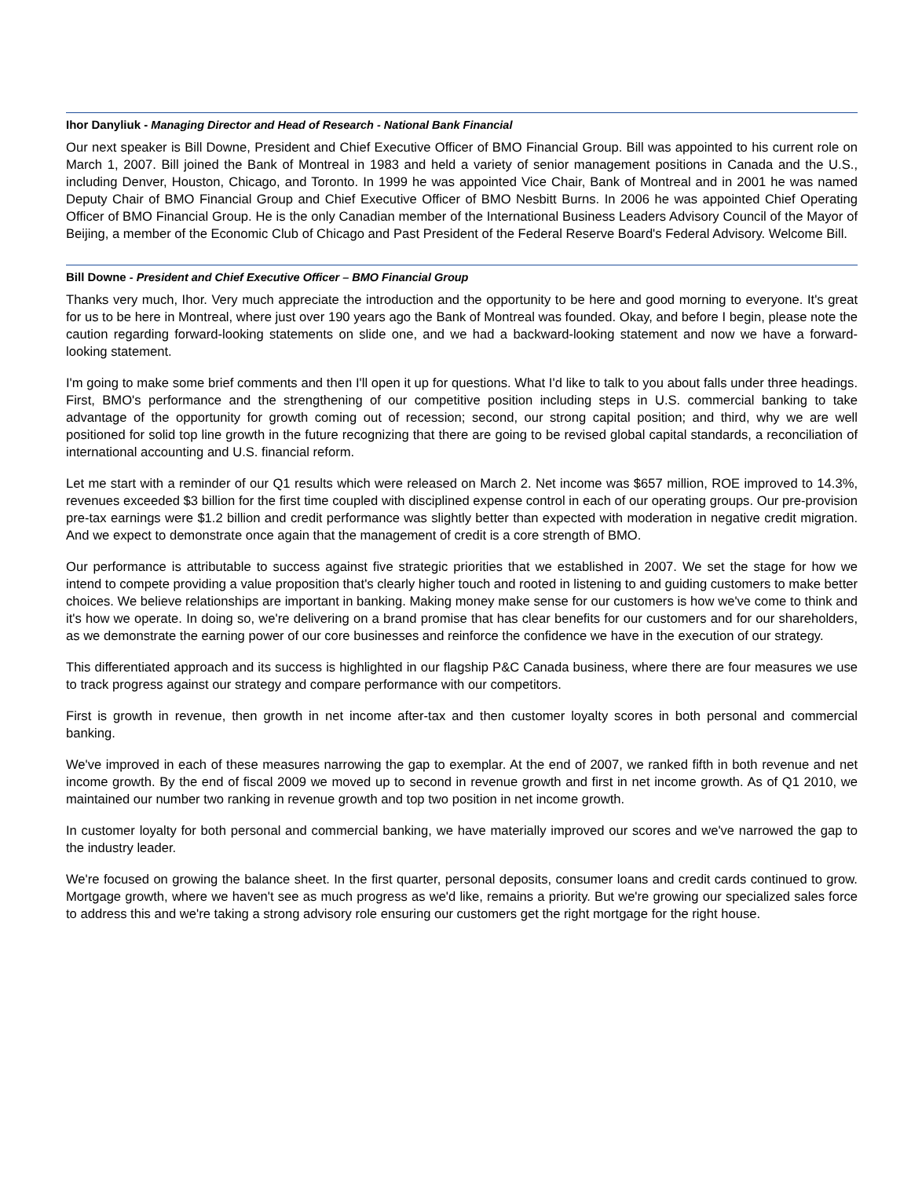Ihor Danyliuk - Managing Director and Head of Research - National Bank Financial
Our next speaker is Bill Downe, President and Chief Executive Officer of BMO Financial Group. Bill was appointed to his current role on March 1, 2007. Bill joined the Bank of Montreal in 1983 and held a variety of senior management positions in Canada and the U.S., including Denver, Houston, Chicago, and Toronto. In 1999 he was appointed Vice Chair, Bank of Montreal and in 2001 he was named Deputy Chair of BMO Financial Group and Chief Executive Officer of BMO Nesbitt Burns. In 2006 he was appointed Chief Operating Officer of BMO Financial Group. He is the only Canadian member of the International Business Leaders Advisory Council of the Mayor of Beijing, a member of the Economic Club of Chicago and Past President of the Federal Reserve Board's Federal Advisory. Welcome Bill.
Bill Downe - President and Chief Executive Officer – BMO Financial Group
Thanks very much, Ihor. Very much appreciate the introduction and the opportunity to be here and good morning to everyone. It's great for us to be here in Montreal, where just over 190 years ago the Bank of Montreal was founded. Okay, and before I begin, please note the caution regarding forward-looking statements on slide one, and we had a backward-looking statement and now we have a forward-looking statement.
I'm going to make some brief comments and then I'll open it up for questions. What I'd like to talk to you about falls under three headings. First, BMO's performance and the strengthening of our competitive position including steps in U.S. commercial banking to take advantage of the opportunity for growth coming out of recession; second, our strong capital position; and third, why we are well positioned for solid top line growth in the future recognizing that there are going to be revised global capital standards, a reconciliation of international accounting and U.S. financial reform.
Let me start with a reminder of our Q1 results which were released on March 2. Net income was $657 million, ROE improved to 14.3%, revenues exceeded $3 billion for the first time coupled with disciplined expense control in each of our operating groups. Our pre-provision pre-tax earnings were $1.2 billion and credit performance was slightly better than expected with moderation in negative credit migration. And we expect to demonstrate once again that the management of credit is a core strength of BMO.
Our performance is attributable to success against five strategic priorities that we established in 2007. We set the stage for how we intend to compete providing a value proposition that's clearly higher touch and rooted in listening to and guiding customers to make better choices. We believe relationships are important in banking. Making money make sense for our customers is how we've come to think and it's how we operate. In doing so, we're delivering on a brand promise that has clear benefits for our customers and for our shareholders, as we demonstrate the earning power of our core businesses and reinforce the confidence we have in the execution of our strategy.
This differentiated approach and its success is highlighted in our flagship P&C Canada business, where there are four measures we use to track progress against our strategy and compare performance with our competitors.
First is growth in revenue, then growth in net income after-tax and then customer loyalty scores in both personal and commercial banking.
We've improved in each of these measures narrowing the gap to exemplar. At the end of 2007, we ranked fifth in both revenue and net income growth. By the end of fiscal 2009 we moved up to second in revenue growth and first in net income growth. As of Q1 2010, we maintained our number two ranking in revenue growth and top two position in net income growth.
In customer loyalty for both personal and commercial banking, we have materially improved our scores and we've narrowed the gap to the industry leader.
We're focused on growing the balance sheet. In the first quarter, personal deposits, consumer loans and credit cards continued to grow. Mortgage growth, where we haven't see as much progress as we'd like, remains a priority. But we're growing our specialized sales force to address this and we're taking a strong advisory role ensuring our customers get the right mortgage for the right house.